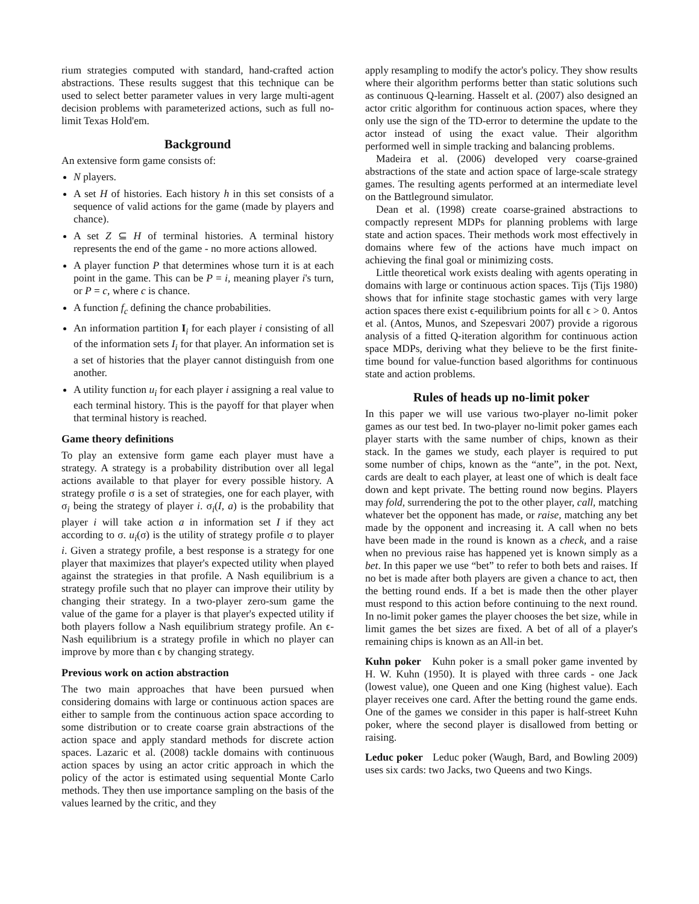rium strategies computed with standard, hand-crafted action abstractions. These results suggest that this technique can be used to select better parameter values in very large multi-agent decision problems with parameterized actions, such as full no-limit Texas Hold'em.
Background
An extensive form game consists of:
N players.
A set H of histories. Each history h in this set consists of a sequence of valid actions for the game (made by players and chance).
A set Z ⊆ H of terminal histories. A terminal history represents the end of the game - no more actions allowed.
A player function P that determines whose turn it is at each point in the game. This can be P = i, meaning player i's turn, or P = c, where c is chance.
A function f<sub>c</sub> defining the chance probabilities.
An information partition I<sub>i</sub> for each player i consisting of all of the information sets I<sub>i</sub> for that player. An information set is a set of histories that the player cannot distinguish from one another.
A utility function u<sub>i</sub> for each player i assigning a real value to each terminal history. This is the payoff for that player when that terminal history is reached.
Game theory definitions
To play an extensive form game each player must have a strategy. A strategy is a probability distribution over all legal actions available to that player for every possible history. A strategy profile σ is a set of strategies, one for each player, with σ<sub>i</sub> being the strategy of player i. σ<sub>i</sub>(I, a) is the probability that player i will take action a in information set I if they act according to σ. u<sub>i</sub>(σ) is the utility of strategy profile σ to player i. Given a strategy profile, a best response is a strategy for one player that maximizes that player's expected utility when played against the strategies in that profile. A Nash equilibrium is a strategy profile such that no player can improve their utility by changing their strategy. In a two-player zero-sum game the value of the game for a player is that player's expected utility if both players follow a Nash equilibrium strategy profile. An ϵ-Nash equilibrium is a strategy profile in which no player can improve by more than ϵ by changing strategy.
Previous work on action abstraction
The two main approaches that have been pursued when considering domains with large or continuous action spaces are either to sample from the continuous action space according to some distribution or to create coarse grain abstractions of the action space and apply standard methods for discrete action spaces. Lazaric et al. (2008) tackle domains with continuous action spaces by using an actor critic approach in which the policy of the actor is estimated using sequential Monte Carlo methods. They then use importance sampling on the basis of the values learned by the critic, and they
apply resampling to modify the actor's policy. They show results where their algorithm performs better than static solutions such as continuous Q-learning. Hasselt et al. (2007) also designed an actor critic algorithm for continuous action spaces, where they only use the sign of the TD-error to determine the update to the actor instead of using the exact value. Their algorithm performed well in simple tracking and balancing problems.
Madeira et al. (2006) developed very coarse-grained abstractions of the state and action space of large-scale strategy games. The resulting agents performed at an intermediate level on the Battleground simulator.
Dean et al. (1998) create coarse-grained abstractions to compactly represent MDPs for planning problems with large state and action spaces. Their methods work most effectively in domains where few of the actions have much impact on achieving the final goal or minimizing costs.
Little theoretical work exists dealing with agents operating in domains with large or continuous action spaces. Tijs (Tijs 1980) shows that for infinite stage stochastic games with very large action spaces there exist ϵ-equilibrium points for all ϵ > 0. Antos et al. (Antos, Munos, and Szepesvari 2007) provide a rigorous analysis of a fitted Q-iteration algorithm for continuous action space MDPs, deriving what they believe to be the first finite-time bound for value-function based algorithms for continuous state and action problems.
Rules of heads up no-limit poker
In this paper we will use various two-player no-limit poker games as our test bed. In two-player no-limit poker games each player starts with the same number of chips, known as their stack. In the games we study, each player is required to put some number of chips, known as the “ante”, in the pot. Next, cards are dealt to each player, at least one of which is dealt face down and kept private. The betting round now begins. Players may fold, surrendering the pot to the other player, call, matching whatever bet the opponent has made, or raise, matching any bet made by the opponent and increasing it. A call when no bets have been made in the round is known as a check, and a raise when no previous raise has happened yet is known simply as a bet. In this paper we use “bet” to refer to both bets and raises. If no bet is made after both players are given a chance to act, then the betting round ends. If a bet is made then the other player must respond to this action before continuing to the next round. In no-limit poker games the player chooses the bet size, while in limit games the bet sizes are fixed. A bet of all of a player's remaining chips is known as an All-in bet.
Kuhn poker Kuhn poker is a small poker game invented by H. W. Kuhn (1950). It is played with three cards - one Jack (lowest value), one Queen and one King (highest value). Each player receives one card. After the betting round the game ends. One of the games we consider in this paper is half-street Kuhn poker, where the second player is disallowed from betting or raising.
Leduc poker Leduc poker (Waugh, Bard, and Bowling 2009) uses six cards: two Jacks, two Queens and two Kings.